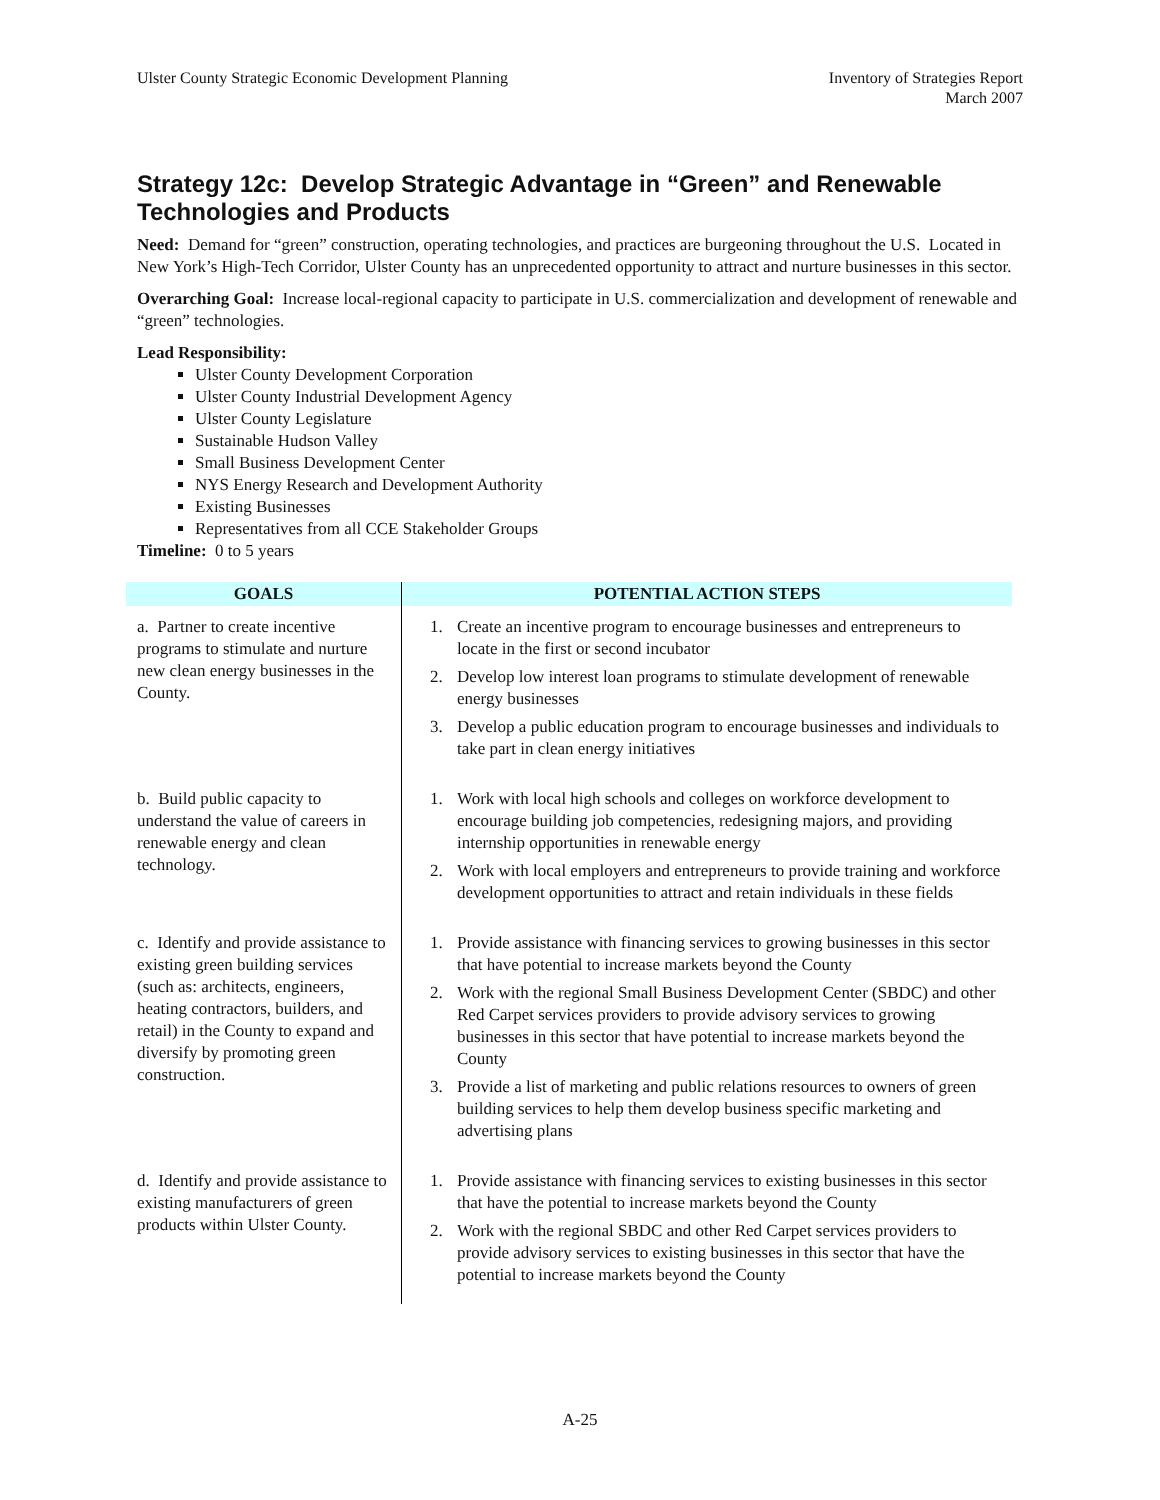Ulster County Strategic Economic Development Planning
Inventory of Strategies Report
March 2007
Strategy 12c: Develop Strategic Advantage in “Green” and Renewable Technologies and Products
Need: Demand for “green” construction, operating technologies, and practices are burgeoning throughout the U.S. Located in New York’s High-Tech Corridor, Ulster County has an unprecedented opportunity to attract and nurture businesses in this sector.
Overarching Goal: Increase local-regional capacity to participate in U.S. commercialization and development of renewable and “green” technologies.
Lead Responsibility:
Ulster County Development Corporation
Ulster County Industrial Development Agency
Ulster County Legislature
Sustainable Hudson Valley
Small Business Development Center
NYS Energy Research and Development Authority
Existing Businesses
Representatives from all CCE Stakeholder Groups
Timeline: 0 to 5 years
| GOALS | POTENTIAL ACTION STEPS |
| --- | --- |
| a. Partner to create incentive programs to stimulate and nurture new clean energy businesses in the County. | 1. Create an incentive program to encourage businesses and entrepreneurs to locate in the first or second incubator 2. Develop low interest loan programs to stimulate development of renewable energy businesses 3. Develop a public education program to encourage businesses and individuals to take part in clean energy initiatives |
| b. Build public capacity to understand the value of careers in renewable energy and clean technology. | 1. Work with local high schools and colleges on workforce development to encourage building job competencies, redesigning majors, and providing internship opportunities in renewable energy 2. Work with local employers and entrepreneurs to provide training and workforce development opportunities to attract and retain individuals in these fields |
| c. Identify and provide assistance to existing green building services (such as: architects, engineers, heating contractors, builders, and retail) in the County to expand and diversify by promoting green construction. | 1. Provide assistance with financing services to growing businesses in this sector that have potential to increase markets beyond the County 2. Work with the regional Small Business Development Center (SBDC) and other Red Carpet services providers to provide advisory services to growing businesses in this sector that have potential to increase markets beyond the County 3. Provide a list of marketing and public relations resources to owners of green building services to help them develop business specific marketing and advertising plans |
| d. Identify and provide assistance to existing manufacturers of green products within Ulster County. | 1. Provide assistance with financing services to existing businesses in this sector that have the potential to increase markets beyond the County 2. Work with the regional SBDC and other Red Carpet services providers to provide advisory services to existing businesses in this sector that have the potential to increase markets beyond the County |
A-25